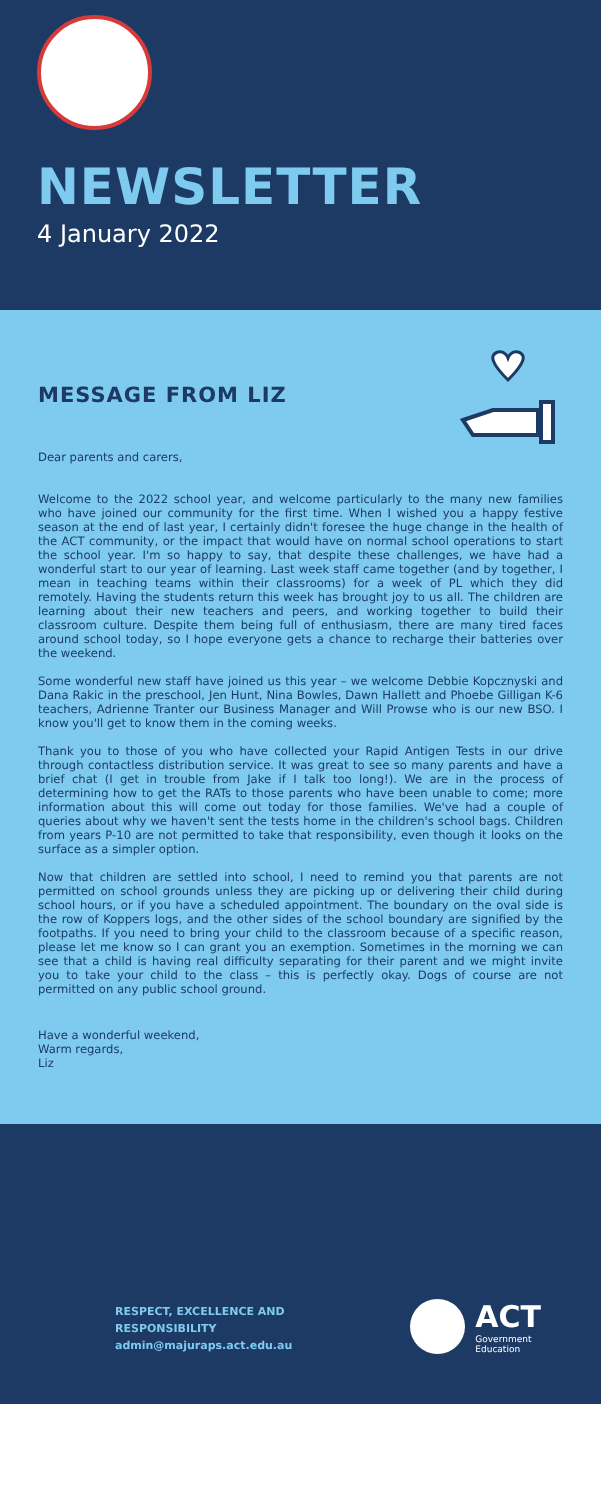NEWSLETTER
4 January 2022
MESSAGE FROM LIZ
Dear parents and carers,
Welcome to the 2022 school year, and welcome particularly to the many new families who have joined our community for the first time. When I wished you a happy festive season at the end of last year, I certainly didn't foresee the huge change in the health of the ACT community, or the impact that would have on normal school operations to start the school year. I'm so happy to say, that despite these challenges, we have had a wonderful start to our year of learning. Last week staff came together (and by together, I mean in teaching teams within their classrooms) for a week of PL which they did remotely. Having the students return this week has brought joy to us all. The children are learning about their new teachers and peers, and working together to build their classroom culture. Despite them being full of enthusiasm, there are many tired faces around school today, so I hope everyone gets a chance to recharge their batteries over the weekend.
Some wonderful new staff have joined us this year – we welcome Debbie Kopcznyski and Dana Rakic in the preschool, Jen Hunt, Nina Bowles, Dawn Hallett and Phoebe Gilligan K-6 teachers, Adrienne Tranter our Business Manager and Will Prowse who is our new BSO. I know you'll get to know them in the coming weeks.
Thank you to those of you who have collected your Rapid Antigen Tests in our drive through contactless distribution service. It was great to see so many parents and have a brief chat (I get in trouble from Jake if I talk too long!). We are in the process of determining how to get the RATs to those parents who have been unable to come; more information about this will come out today for those families. We've had a couple of queries about why we haven't sent the tests home in the children's school bags. Children from years P-10 are not permitted to take that responsibility, even though it looks on the surface as a simpler option.
Now that children are settled into school, I need to remind you that parents are not permitted on school grounds unless they are picking up or delivering their child during school hours, or if you have a scheduled appointment. The boundary on the oval side is the row of Koppers logs, and the other sides of the school boundary are signified by the footpaths. If you need to bring your child to the classroom because of a specific reason, please let me know so I can grant you an exemption. Sometimes in the morning we can see that a child is having real difficulty separating for their parent and we might invite you to take your child to the class – this is perfectly okay. Dogs of course are not permitted on any public school ground.
Have a wonderful weekend,
Warm regards,
Liz
RESPECT, EXCELLENCE AND
RESPONSIBILITY
admin@majuraps.act.edu.au
ACT
Government
Education